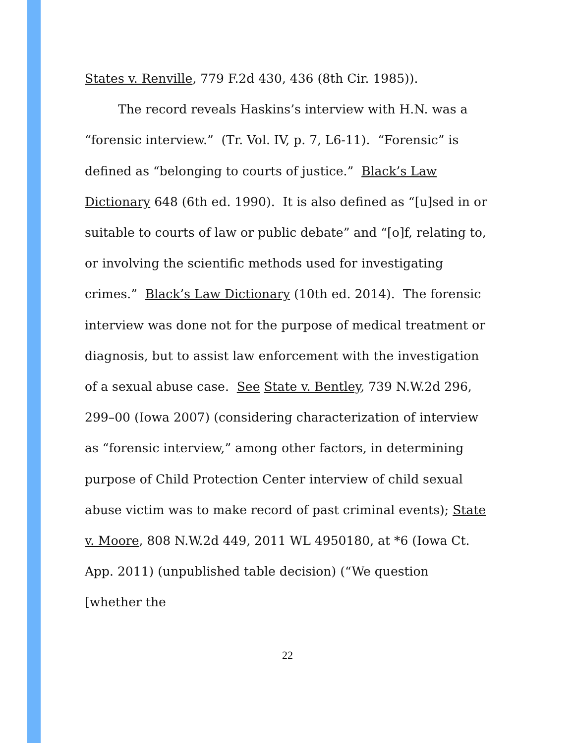States v. Renville, 779 F.2d 430, 436 (8th Cir. 1985)).
The record reveals Haskins’s interview with H.N. was a “forensic interview.” (Tr. Vol. IV, p. 7, L6-11). “Forensic” is defined as “belonging to courts of justice.” Black’s Law Dictionary 648 (6th ed. 1990). It is also defined as “[u]sed in or suitable to courts of law or public debate” and “[o]f, relating to, or involving the scientific methods used for investigating crimes.” Black’s Law Dictionary (10th ed. 2014). The forensic interview was done not for the purpose of medical treatment or diagnosis, but to assist law enforcement with the investigation of a sexual abuse case. See State v. Bentley, 739 N.W.2d 296, 299–00 (Iowa 2007) (considering characterization of interview as “forensic interview,” among other factors, in determining purpose of Child Protection Center interview of child sexual abuse victim was to make record of past criminal events); State v. Moore, 808 N.W.2d 449, 2011 WL 4950180, at *6 (Iowa Ct. App. 2011) (unpublished table decision) (“We question [whether the
22